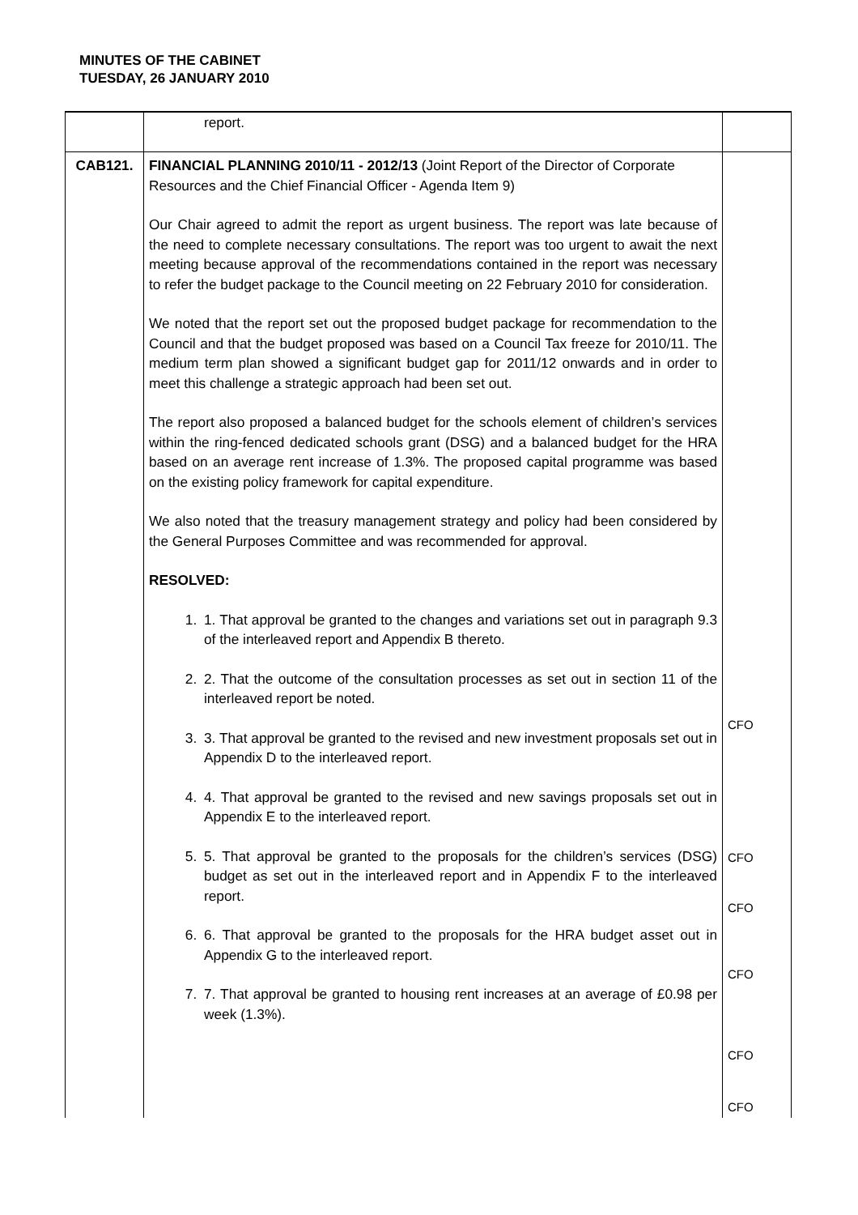MINUTES OF THE CABINET
TUESDAY, 26 JANUARY 2010
| | report. | |
| CAB121. | FINANCIAL PLANNING 2010/11 - 2012/13 (Joint Report of the Director of Corporate Resources and the Chief Financial Officer - Agenda Item 9) Our Chair agreed to admit the report as urgent business. The report was late because of the need to complete necessary consultations. The report was too urgent to await the next meeting because approval of the recommendations contained in the report was necessary to refer the budget package to the Council meeting on 22 February 2010 for consideration. We noted that the report set out the proposed budget package for recommendation to the Council and that the budget proposed was based on a Council Tax freeze for 2010/11. The medium term plan showed a significant budget gap for 2011/12 onwards and in order to meet this challenge a strategic approach had been set out. The report also proposed a balanced budget for the schools element of children’s services within the ring-fenced dedicated schools grant (DSG) and a balanced budget for the HRA based on an average rent increase of 1.3%. The proposed capital programme was based on the existing policy framework for capital expenditure. We also noted that the treasury management strategy and policy had been considered by the General Purposes Committee and was recommended for approval. RESOLVED: 1. 1. That approval be granted to the changes and variations set out in paragraph 9.3 of the interleaved report and Appendix B thereto. 2. 2. That the outcome of the consultation processes as set out in section 11 of the interleaved report be noted. 3. 3. That approval be granted to the revised and new investment proposals set out in Appendix D to the interleaved report. 4. 4. That approval be granted to the revised and new savings proposals set out in Appendix E to the interleaved report. 5. 5. That approval be granted to the proposals for the children’s services (DSG) budget as set out in the interleaved report and in Appendix F to the interleaved report. 6. 6. That approval be granted to the proposals for the HRA budget asset out in Appendix G to the interleaved report. 7. 7. That approval be granted to housing rent increases at an average of £0.98 per week (1.3%). | CFO CFO CFO CFO CFO CFO |